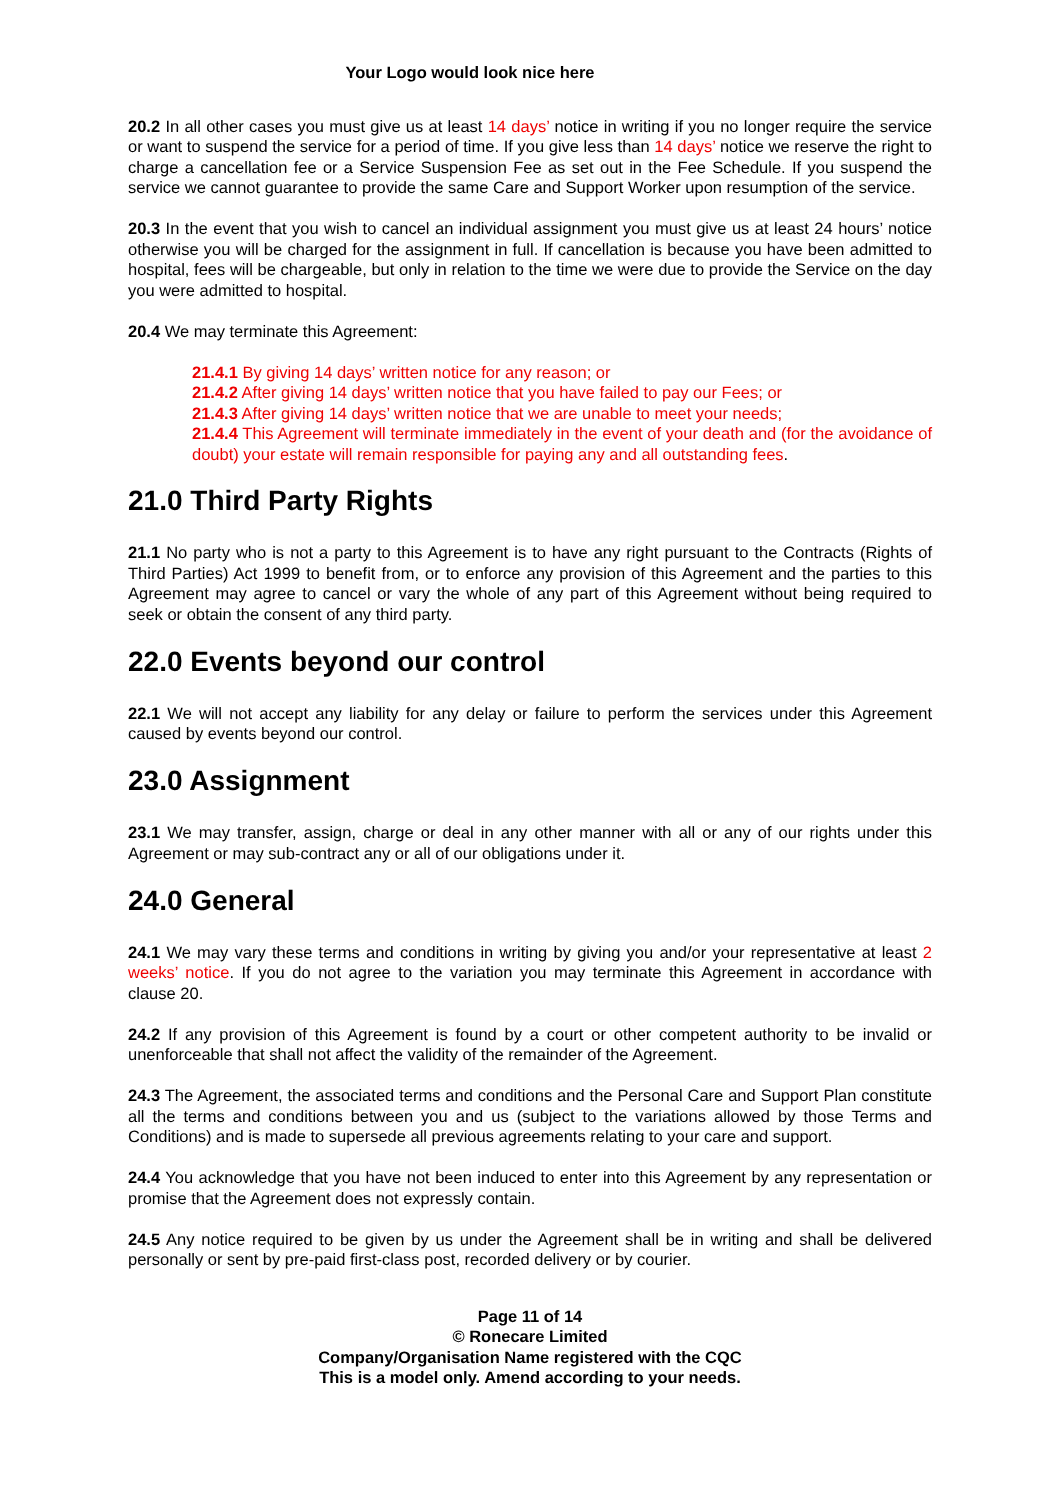Your Logo would look nice here
20.2 In all other cases you must give us at least 14 days’ notice in writing if you no longer require the service or want to suspend the service for a period of time. If you give less than 14 days’ notice we reserve the right to charge a cancellation fee or a Service Suspension Fee as set out in the Fee Schedule. If you suspend the service we cannot guarantee to provide the same Care and Support Worker upon resumption of the service.
20.3 In the event that you wish to cancel an individual assignment you must give us at least 24 hours’ notice otherwise you will be charged for the assignment in full. If cancellation is because you have been admitted to hospital, fees will be chargeable, but only in relation to the time we were due to provide the Service on the day you were admitted to hospital.
20.4 We may terminate this Agreement:
21.4.1 By giving 14 days’ written notice for any reason; or
21.4.2 After giving 14 days’ written notice that you have failed to pay our Fees; or
21.4.3 After giving 14 days’ written notice that we are unable to meet your needs;
21.4.4 This Agreement will terminate immediately in the event of your death and (for the avoidance of doubt) your estate will remain responsible for paying any and all outstanding fees.
21.0 Third Party Rights
21.1 No party who is not a party to this Agreement is to have any right pursuant to the Contracts (Rights of Third Parties) Act 1999 to benefit from, or to enforce any provision of this Agreement and the parties to this Agreement may agree to cancel or vary the whole of any part of this Agreement without being required to seek or obtain the consent of any third party.
22.0 Events beyond our control
22.1 We will not accept any liability for any delay or failure to perform the services under this Agreement caused by events beyond our control.
23.0 Assignment
23.1 We may transfer, assign, charge or deal in any other manner with all or any of our rights under this Agreement or may sub-contract any or all of our obligations under it.
24.0 General
24.1 We may vary these terms and conditions in writing by giving you and/or your representative at least 2 weeks’ notice. If you do not agree to the variation you may terminate this Agreement in accordance with clause 20.
24.2 If any provision of this Agreement is found by a court or other competent authority to be invalid or unenforceable that shall not affect the validity of the remainder of the Agreement.
24.3 The Agreement, the associated terms and conditions and the Personal Care and Support Plan constitute all the terms and conditions between you and us (subject to the variations allowed by those Terms and Conditions) and is made to supersede all previous agreements relating to your care and support.
24.4 You acknowledge that you have not been induced to enter into this Agreement by any representation or promise that the Agreement does not expressly contain.
24.5 Any notice required to be given by us under the Agreement shall be in writing and shall be delivered personally or sent by pre-paid first-class post, recorded delivery or by courier.
Page 11 of 14
© Ronecare Limited
Company/Organisation Name registered with the CQC
This is a model only. Amend according to your needs.